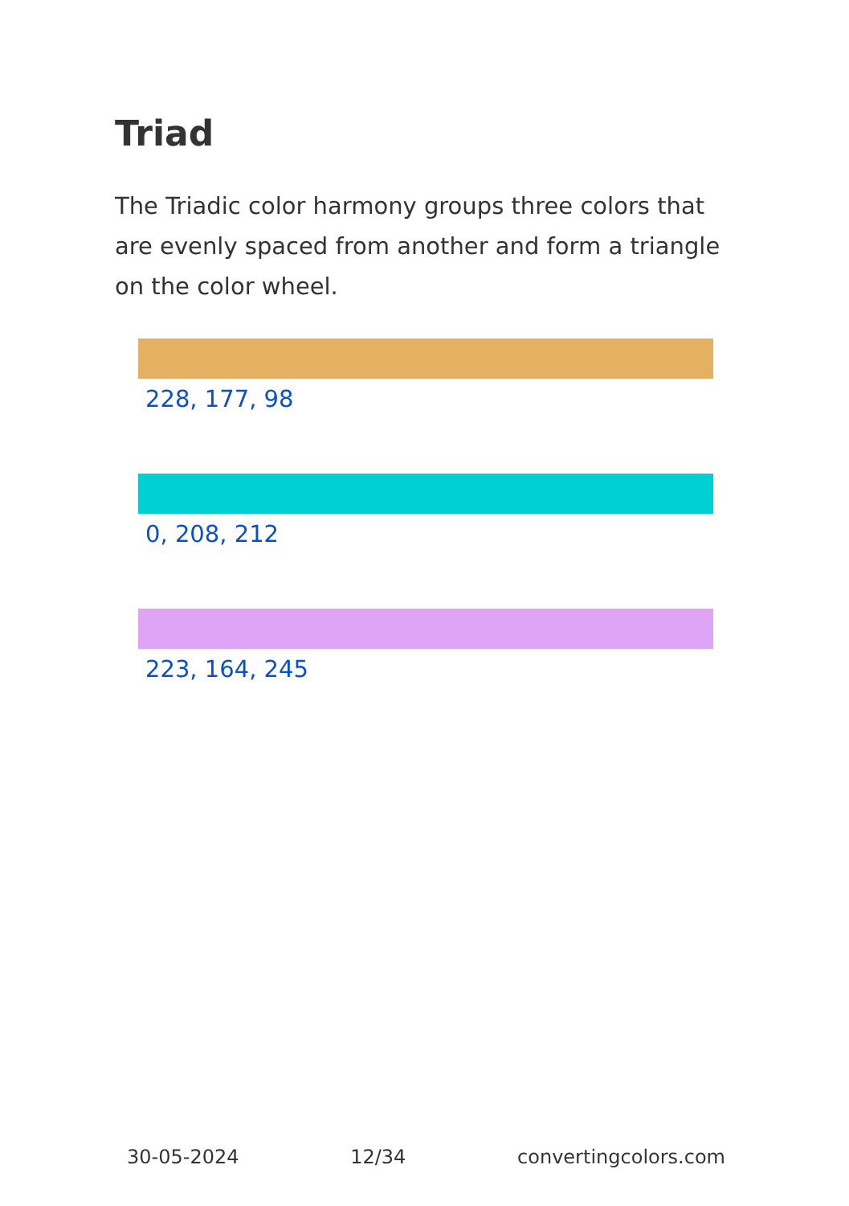Triad
The Triadic color harmony groups three colors that are evenly spaced from another and form a triangle on the color wheel.
228, 177, 98
0, 208, 212
223, 164, 245
30-05-2024 12/34 convertingcolors.com